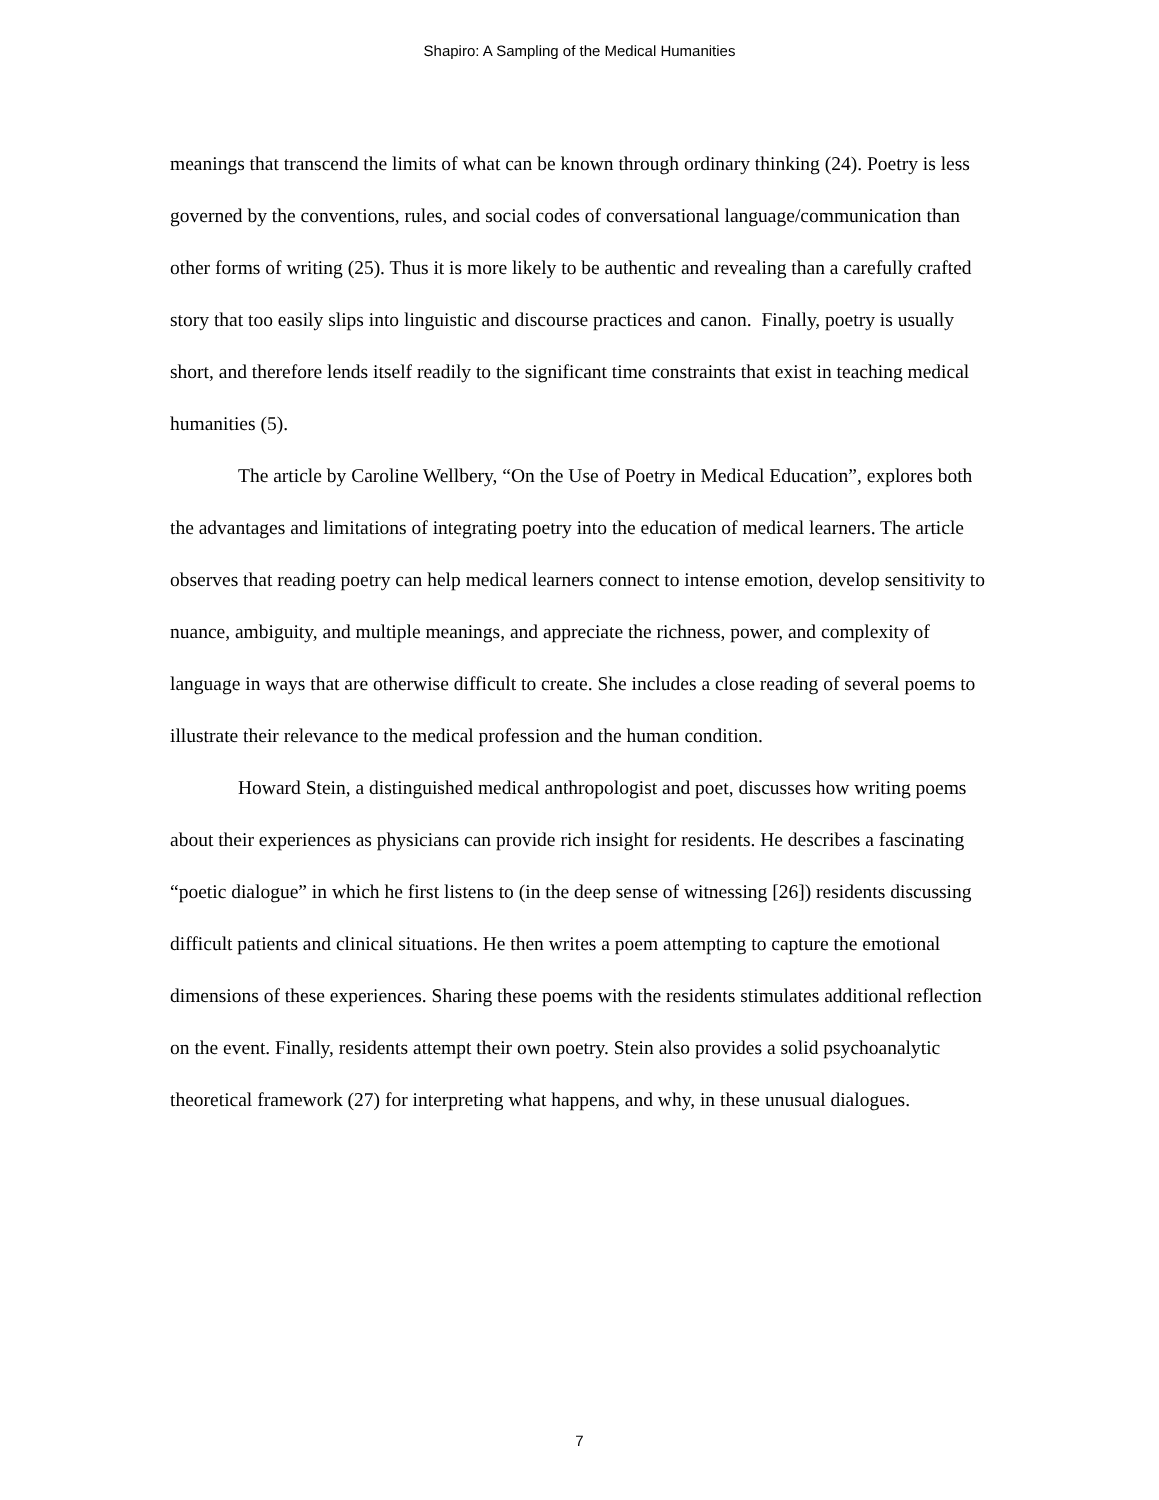Shapiro: A Sampling of the Medical Humanities
meanings that transcend the limits of what can be known through ordinary thinking (24). Poetry is less governed by the conventions, rules, and social codes of conversational language/communication than other forms of writing (25). Thus it is more likely to be authentic and revealing than a carefully crafted story that too easily slips into linguistic and discourse practices and canon. Finally, poetry is usually short, and therefore lends itself readily to the significant time constraints that exist in teaching medical humanities (5).
The article by Caroline Wellbery, “On the Use of Poetry in Medical Education”, explores both the advantages and limitations of integrating poetry into the education of medical learners. The article observes that reading poetry can help medical learners connect to intense emotion, develop sensitivity to nuance, ambiguity, and multiple meanings, and appreciate the richness, power, and complexity of language in ways that are otherwise difficult to create. She includes a close reading of several poems to illustrate their relevance to the medical profession and the human condition.
Howard Stein, a distinguished medical anthropologist and poet, discusses how writing poems about their experiences as physicians can provide rich insight for residents. He describes a fascinating “poetic dialogue” in which he first listens to (in the deep sense of witnessing [26]) residents discussing difficult patients and clinical situations. He then writes a poem attempting to capture the emotional dimensions of these experiences. Sharing these poems with the residents stimulates additional reflection on the event. Finally, residents attempt their own poetry. Stein also provides a solid psychoanalytic theoretical framework (27) for interpreting what happens, and why, in these unusual dialogues.
7